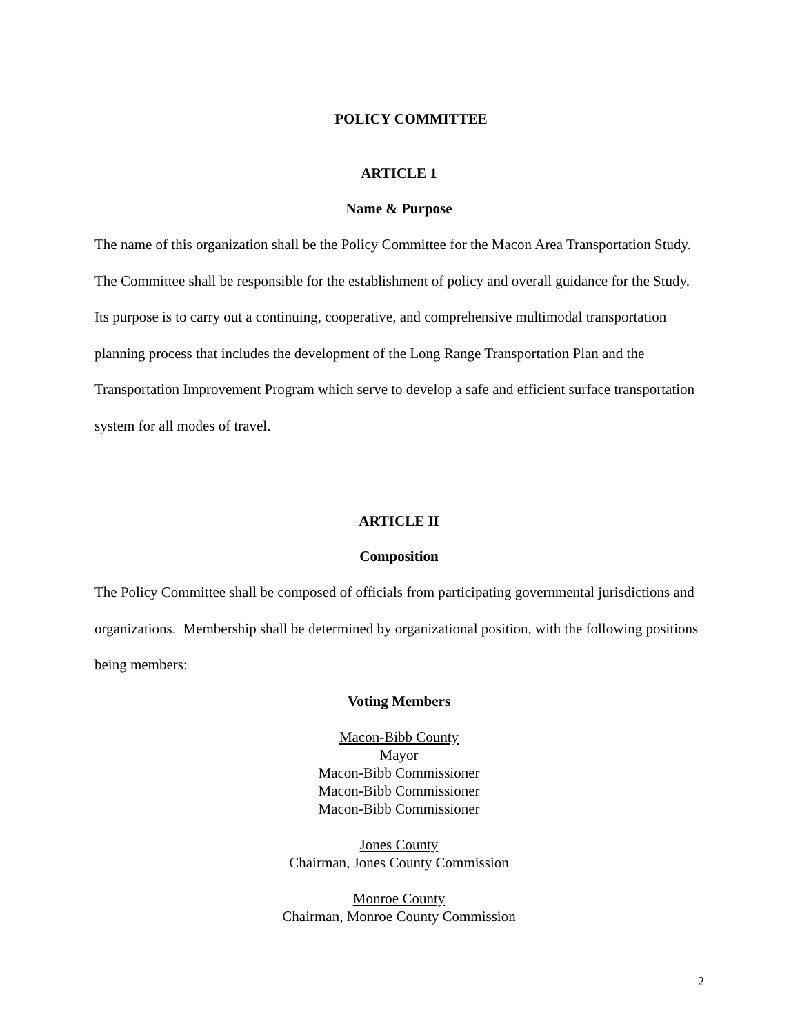POLICY COMMITTEE
ARTICLE 1
Name & Purpose
The name of this organization shall be the Policy Committee for the Macon Area Transportation Study. The Committee shall be responsible for the establishment of policy and overall guidance for the Study. Its purpose is to carry out a continuing, cooperative, and comprehensive multimodal transportation planning process that includes the development of the Long Range Transportation Plan and the Transportation Improvement Program which serve to develop a safe and efficient surface transportation system for all modes of travel.
ARTICLE II
Composition
The Policy Committee shall be composed of officials from participating governmental jurisdictions and organizations. Membership shall be determined by organizational position, with the following positions being members:
Voting Members
Macon-Bibb County
Mayor
Macon-Bibb Commissioner
Macon-Bibb Commissioner
Macon-Bibb Commissioner
Jones County
Chairman, Jones County Commission
Monroe County
Chairman, Monroe County Commission
2